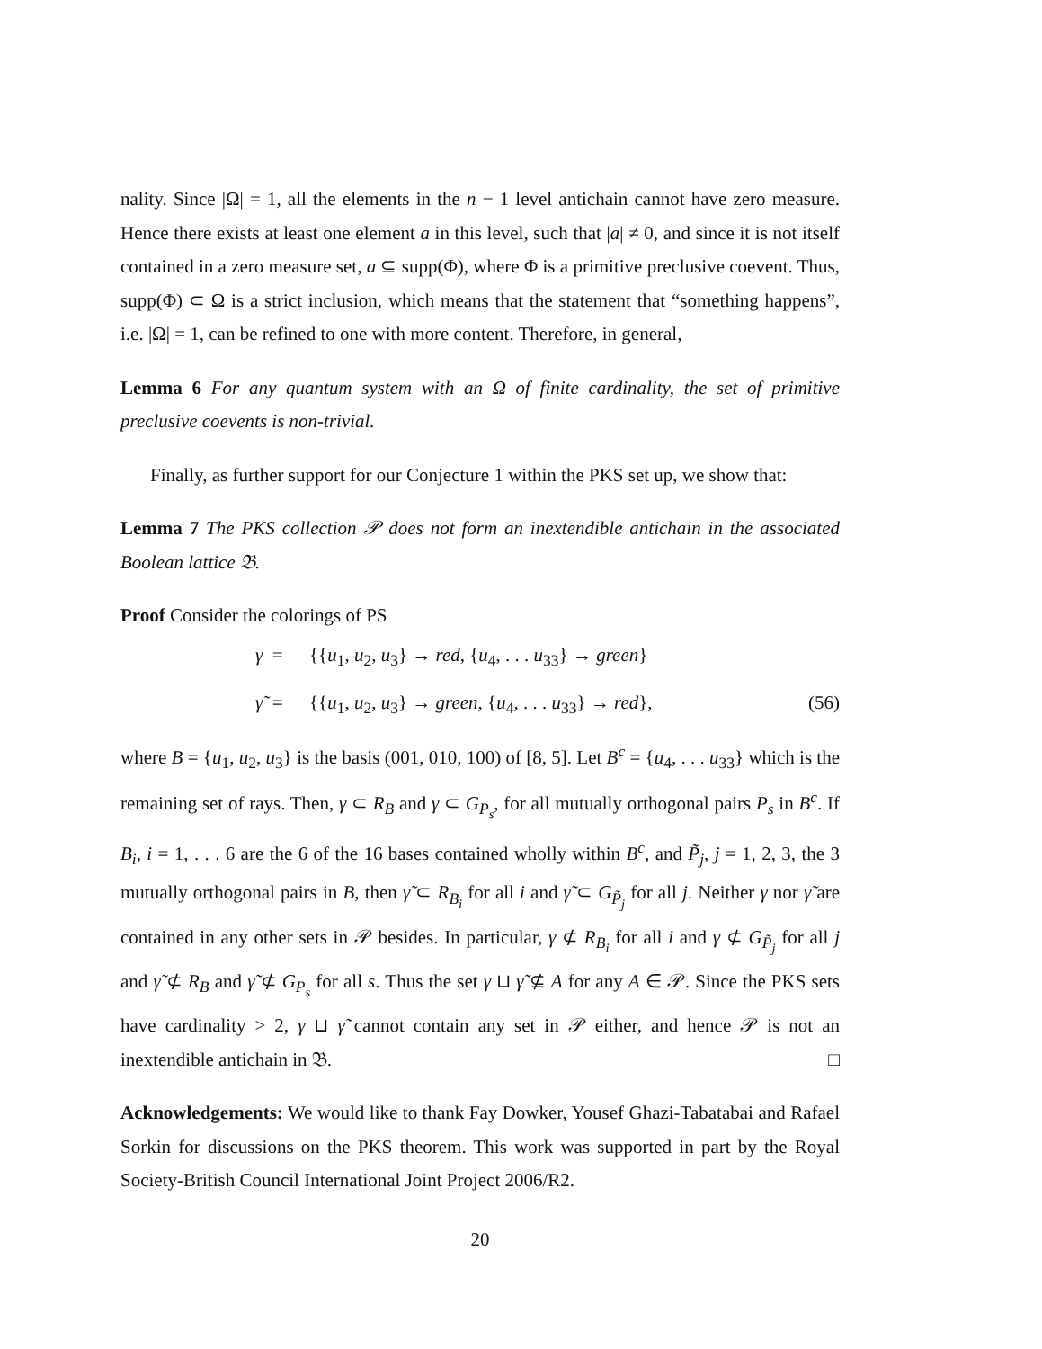nality. Since |Ω| = 1, all the elements in the n − 1 level antichain cannot have zero measure. Hence there exists at least one element a in this level, such that |a| ≠ 0, and since it is not itself contained in a zero measure set, a ⊆ supp(Φ), where Φ is a primitive preclusive coevent. Thus, supp(Φ) ⊂ Ω is a strict inclusion, which means that the statement that “something happens”, i.e. |Ω| = 1, can be refined to one with more content. Therefore, in general,
Lemma 6 For any quantum system with an Ω of finite cardinality, the set of primitive preclusive coevents is non-trivial.
Finally, as further support for our Conjecture 1 within the PKS set up, we show that:
Lemma 7 The PKS collection 𝒫 does not form an inextendible antichain in the associated Boolean lattice 𝔅.
Proof Consider the colorings of PS
γ = {{u<sub>1</sub>, u<sub>2</sub>, u<sub>3</sub>} → red, {u<sub>4</sub>, . . . u<sub>33</sub>} → green}
γ̃ = {{u<sub>1</sub>, u<sub>2</sub>, u<sub>3</sub>} → green, {u<sub>4</sub>, . . . u<sub>33</sub>} → red}, (56)
where B = {u<sub>1</sub>, u<sub>2</sub>, u<sub>3</sub>} is the basis (001, 010, 100) of [8, 5]. Let B<sup>c</sup> = {u<sub>4</sub>, . . . u<sub>33</sub>} which is the remaining set of rays. Then, γ ⊂ R<sub>B</sub> and γ ⊂ G<sub>P<sub>s</sub></sub>, for all mutually orthogonal pairs P<sub>s</sub> in B<sup>c</sup>. If B<sub>i</sub>, i = 1, . . . 6 are the 6 of the 16 bases contained wholly within B<sup>c</sup>, and P̃<sub>j</sub>, j = 1, 2, 3, the 3 mutually orthogonal pairs in B, then γ̃ ⊂ R<sub>B<sub>i</sub></sub> for all i and γ̃ ⊂ G<sub>P̃<sub>j</sub></sub> for all j. Neither γ nor γ̃ are contained in any other sets in 𝒫 besides. In particular, γ ⊄ R<sub>B<sub>i</sub></sub> for all i and γ ⊄ G<sub>P̃<sub>j</sub></sub> for all j and γ̃ ⊄ R<sub>B</sub> and γ̃ ⊄ G<sub>P<sub>s</sub></sub> for all s. Thus the set γ ⊔ γ̃ ⊈ A for any A ∈ 𝒫. Since the PKS sets have cardinality > 2, γ ⊔ γ̃ cannot contain any set in 𝒫 either, and hence 𝒫 is not an inextendible antichain in 𝔅. □
Acknowledgements: We would like to thank Fay Dowker, Yousef Ghazi-Tabatabai and Rafael Sorkin for discussions on the PKS theorem. This work was supported in part by the Royal Society-British Council International Joint Project 2006/R2.
20